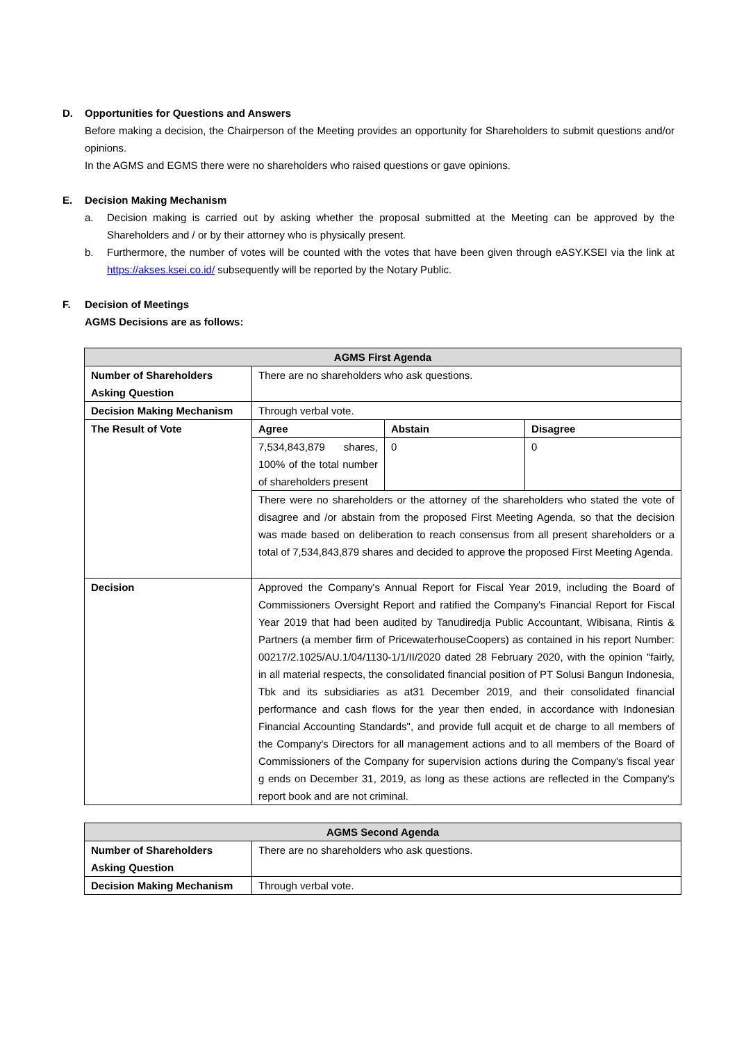D. Opportunities for Questions and Answers
Before making a decision, the Chairperson of the Meeting provides an opportunity for Shareholders to submit questions and/or opinions.
In the AGMS and EGMS there were no shareholders who raised questions or gave opinions.
E. Decision Making Mechanism
a. Decision making is carried out by asking whether the proposal submitted at the Meeting can be approved by the Shareholders and / or by their attorney who is physically present.
b. Furthermore, the number of votes will be counted with the votes that have been given through eASY.KSEI via the link at https://akses.ksei.co.id/ subsequently will be reported by the Notary Public.
F. Decision of Meetings
AGMS Decisions are as follows:
| AGMS First Agenda | | | |
| --- | --- | --- | --- |
| Number of Shareholders Asking Question | There are no shareholders who ask questions. | | |
| Decision Making Mechanism | Through verbal vote. | | |
| The Result of Vote | Agree | Abstain | Disagree |
| | 7,534,843,879 shares, 100% of the total number of shareholders present | 0 | 0 |
| | There were no shareholders or the attorney of the shareholders who stated the vote of disagree and /or abstain from the proposed First Meeting Agenda, so that the decision was made based on deliberation to reach consensus from all present shareholders or a total of 7,534,843,879 shares and decided to approve the proposed First Meeting Agenda. | | |
| Decision | Approved the Company's Annual Report for Fiscal Year 2019, including the Board of Commissioners Oversight Report and ratified the Company's Financial Report for Fiscal Year 2019 that had been audited by Tanudiredja Public Accountant, Wibisana, Rintis & Partners (a member firm of PricewaterhouseCoopers) as contained in his report Number: 00217/2.1025/AU.1/04/1130-1/1/II/2020 dated 28 February 2020, with the opinion "fairly, in all material respects, the consolidated financial position of PT Solusi Bangun Indonesia, Tbk and its subsidiaries as at31 December 2019, and their consolidated financial performance and cash flows for the year then ended, in accordance with Indonesian Financial Accounting Standards", and provide full acquit et de charge to all members of the Company's Directors for all management actions and to all members of the Board of Commissioners of the Company for supervision actions during the Company's fiscal year g ends on December 31, 2019, as long as these actions are reflected in the Company's report book and are not criminal. | | |
| AGMS Second Agenda | |
| --- | --- |
| Number of Shareholders Asking Question | There are no shareholders who ask questions. |
| Decision Making Mechanism | Through verbal vote. |